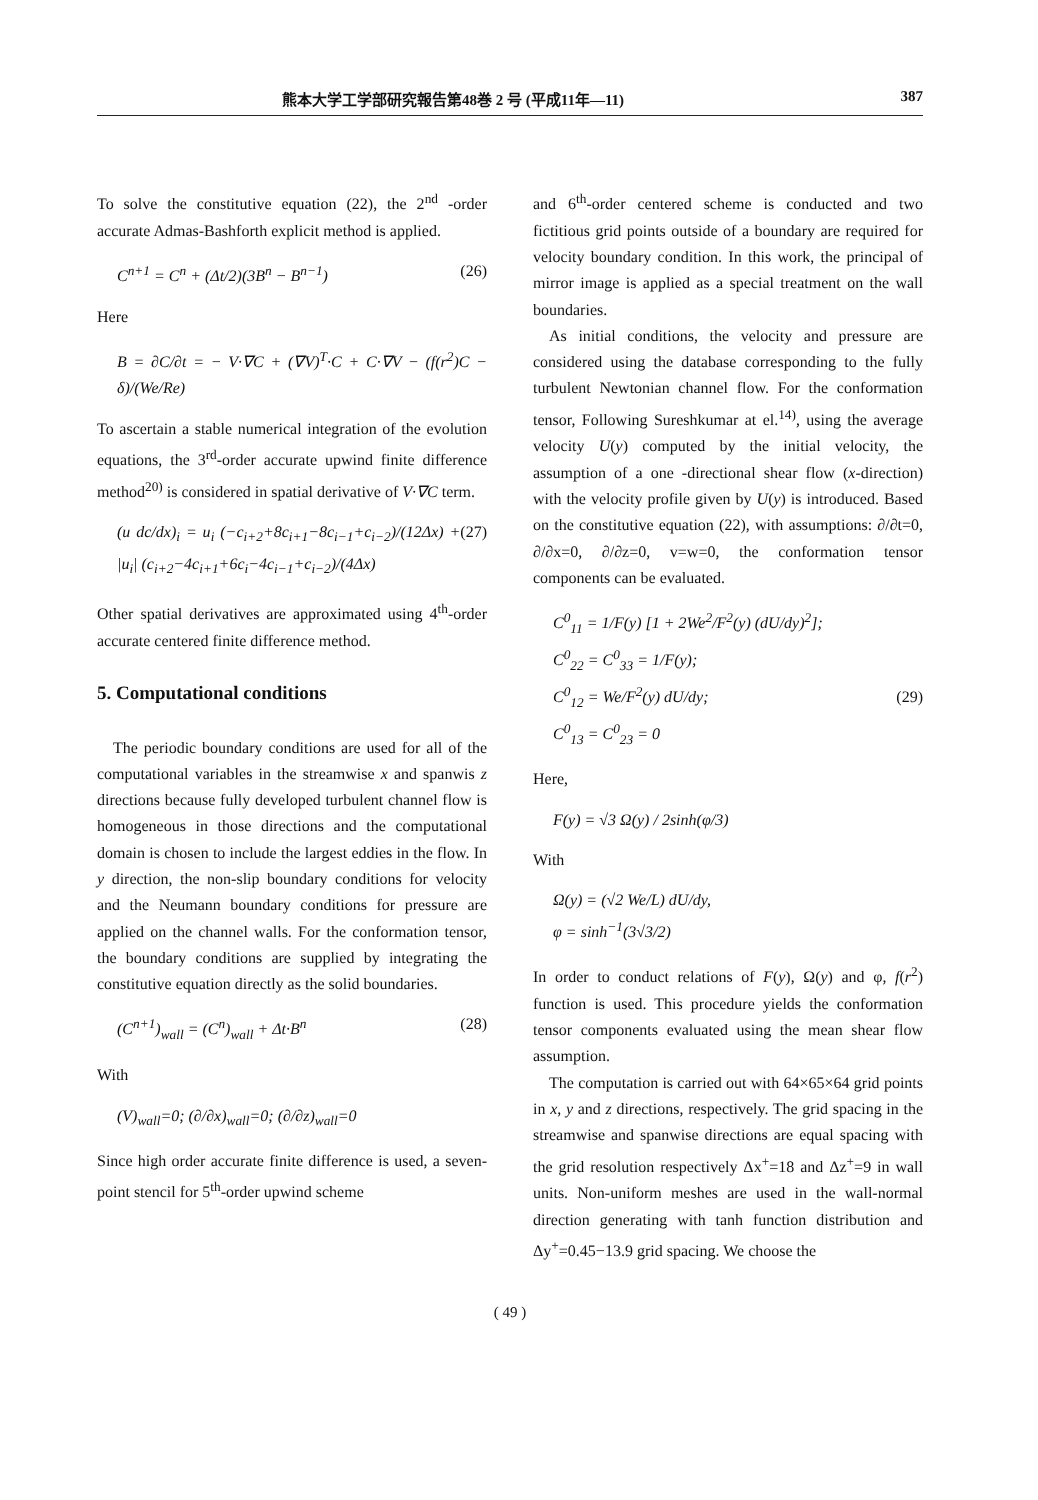熊本大学工学部研究報告第48巻 2 号 (平成11年—11) 387
To solve the constitutive equation (22), the 2<sup>nd</sup> -order accurate Admas-Bashforth explicit method is applied.
C<sup>n+1</sup> = C<sup>n</sup> + (Δt/2)(3B<sup>n</sup> − B<sup>n−1</sup>) (26)
Here
B = ∂C/∂t = − V·∇C + (∇V)<sup>T</sup>·C + C·∇V − (f(r<sup>2</sup>)C − δ)/(We/Re)
To ascertain a stable numerical integration of the evolution equations, the 3<sup>rd</sup>-order accurate upwind finite difference method<sup>20)</sup> is considered in spatial derivative of V·∇C term.
(u dc/dx)<sub>i</sub> = u<sub>i</sub> (−c<sub>i+2</sub>+8c<sub>i+1</sub>−8c<sub>i−1</sub>+c<sub>i−2</sub>)/(12Δx) + |u<sub>i</sub>| (c<sub>i+2</sub>−4c<sub>i+1</sub>+6c<sub>i</sub>−4c<sub>i−1</sub>+c<sub>i−2</sub>)/(4Δx) (27)
Other spatial derivatives are approximated using 4<sup>th</sup>-order accurate centered finite difference method.
5. Computational conditions
The periodic boundary conditions are used for all of the computational variables in the streamwise x and spanwis z directions because fully developed turbulent channel flow is homogeneous in those directions and the computational domain is chosen to include the largest eddies in the flow. In y direction, the non-slip boundary conditions for velocity and the Neumann boundary conditions for pressure are applied on the channel walls. For the conformation tensor, the boundary conditions are supplied by integrating the constitutive equation directly as the solid boundaries.
(C<sup>n+1</sup>)<sub>wall</sub> = (C<sup>n</sup>)<sub>wall</sub> + Δt·B<sup>n</sup> (28)
With
(V)<sub>wall</sub>=0; (∂/∂x)<sub>wall</sub>=0; (∂/∂z)<sub>wall</sub>=0
Since high order accurate finite difference is used, a seven-point stencil for 5<sup>th</sup>-order upwind scheme
and 6<sup>th</sup>-order centered scheme is conducted and two fictitious grid points outside of a boundary are required for velocity boundary condition. In this work, the principal of mirror image is applied as a special treatment on the wall boundaries.
As initial conditions, the velocity and pressure are considered using the database corresponding to the fully turbulent Newtonian channel flow. For the conformation tensor, Following Sureshkumar at el.<sup>14)</sup>, using the average velocity U(y) computed by the initial velocity, the assumption of a one -directional shear flow (x-direction) with the velocity profile given by U(y) is introduced. Based on the constitutive equation (22), with assumptions: ∂/∂t=0, ∂/∂x=0, ∂/∂z=0, v=w=0, the conformation tensor components can be evaluated.
C<sup>0</sup><sub>11</sub> = 1/F(y) [1 + 2We<sup>2</sup>/F<sup>2</sup>(y) (dU/dy)<sup>2</sup>];
C<sup>0</sup><sub>22</sub> = C<sup>0</sup><sub>33</sub> = 1/F(y);
C<sup>0</sup><sub>12</sub> = We/F<sup>2</sup>(y) dU/dy;
C<sup>0</sup><sub>13</sub> = C<sup>0</sup><sub>23</sub> = 0
(29)
Here,
F(y) = √3 Ω(y) / 2sinh(φ/3)
With
Ω(y) = (√2 We/L) dU/dy,
φ = sinh<sup>−1</sup>(3√3/2)
In order to conduct relations of F(y), Ω(y) and φ, f(r<sup>2</sup>) function is used. This procedure yields the conformation tensor components evaluated using the mean shear flow assumption.
The computation is carried out with 64×65×64 grid points in x, y and z directions, respectively. The grid spacing in the streamwise and spanwise directions are equal spacing with the grid resolution respectively Δx<sup>+</sup>=18 and Δz<sup>+</sup>=9 in wall units. Non-uniform meshes are used in the wall-normal direction generating with tanh function distribution and Δy<sup>+</sup>=0.45−13.9 grid spacing. We choose the
( 49 )